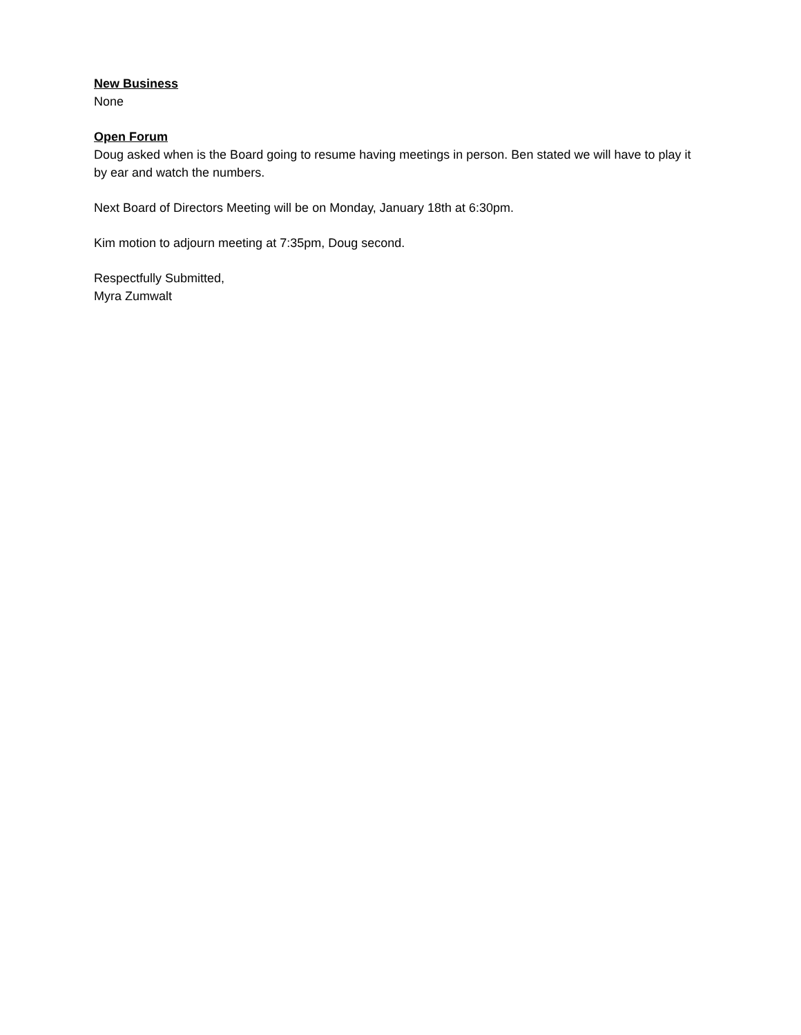New Business
None
Open Forum
Doug asked when is the Board going to resume having meetings in person. Ben stated we will have to play it by ear and watch the numbers.
Next Board of Directors Meeting will be on Monday, January 18th at 6:30pm.
Kim motion to adjourn meeting at 7:35pm, Doug second.
Respectfully Submitted,
Myra Zumwalt